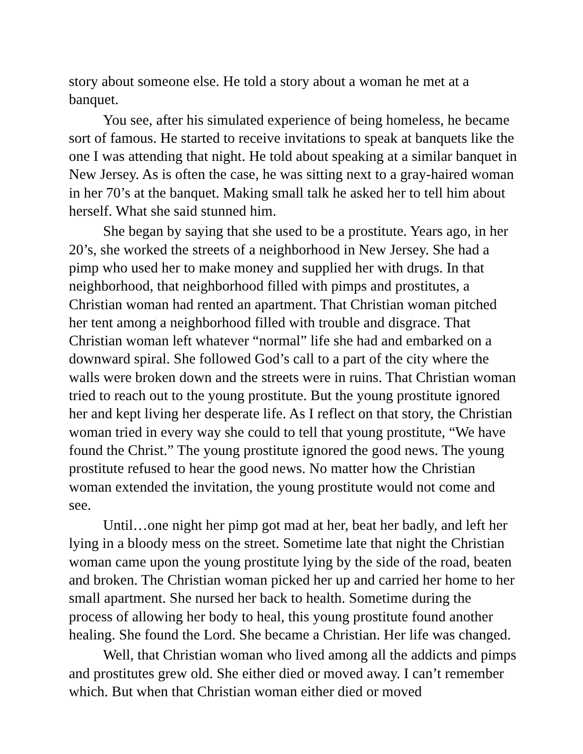story about someone else. He told a story about a woman he met at a banquet.
You see, after his simulated experience of being homeless, he became sort of famous. He started to receive invitations to speak at banquets like the one I was attending that night. He told about speaking at a similar banquet in New Jersey. As is often the case, he was sitting next to a gray-haired woman in her 70’s at the banquet. Making small talk he asked her to tell him about herself. What she said stunned him.
She began by saying that she used to be a prostitute. Years ago, in her 20’s, she worked the streets of a neighborhood in New Jersey. She had a pimp who used her to make money and supplied her with drugs. In that neighborhood, that neighborhood filled with pimps and prostitutes, a Christian woman had rented an apartment. That Christian woman pitched her tent among a neighborhood filled with trouble and disgrace. That Christian woman left whatever “normal” life she had and embarked on a downward spiral. She followed God’s call to a part of the city where the walls were broken down and the streets were in ruins. That Christian woman tried to reach out to the young prostitute. But the young prostitute ignored her and kept living her desperate life. As I reflect on that story, the Christian woman tried in every way she could to tell that young prostitute, “We have found the Christ.” The young prostitute ignored the good news. The young prostitute refused to hear the good news. No matter how the Christian woman extended the invitation, the young prostitute would not come and see.
Until…one night her pimp got mad at her, beat her badly, and left her lying in a bloody mess on the street. Sometime late that night the Christian woman came upon the young prostitute lying by the side of the road, beaten and broken. The Christian woman picked her up and carried her home to her small apartment. She nursed her back to health. Sometime during the process of allowing her body to heal, this young prostitute found another healing. She found the Lord. She became a Christian. Her life was changed.
Well, that Christian woman who lived among all the addicts and pimps and prostitutes grew old. She either died or moved away. I can’t remember which. But when that Christian woman either died or moved